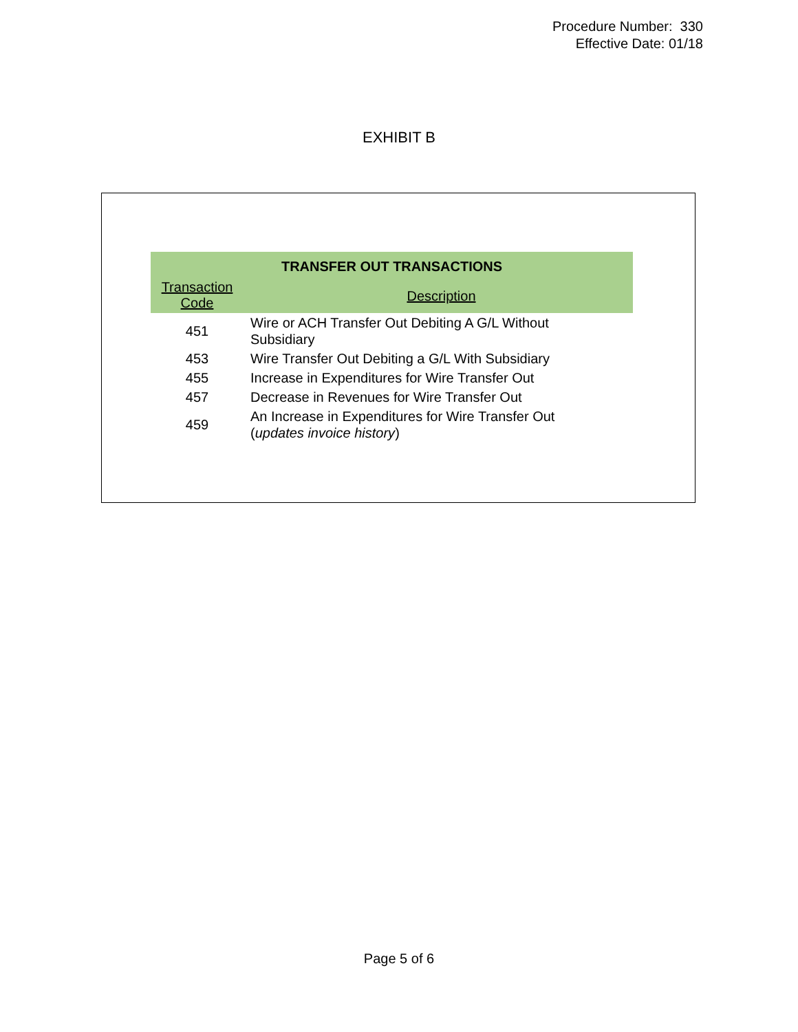Procedure Number: 330
Effective Date: 01/18
EXHIBIT B
| TRANSFER OUT TRANSACTIONS | |
| --- | --- |
| Transaction Code | Description |
| 451 | Wire or ACH Transfer Out Debiting A G/L Without Subsidiary |
| 453 | Wire Transfer Out Debiting a G/L With Subsidiary |
| 455 | Increase in Expenditures for Wire Transfer Out |
| 457 | Decrease in Revenues for Wire Transfer Out |
| 459 | An Increase in Expenditures for Wire Transfer Out ( updates invoice history ) |
Page 5 of 6